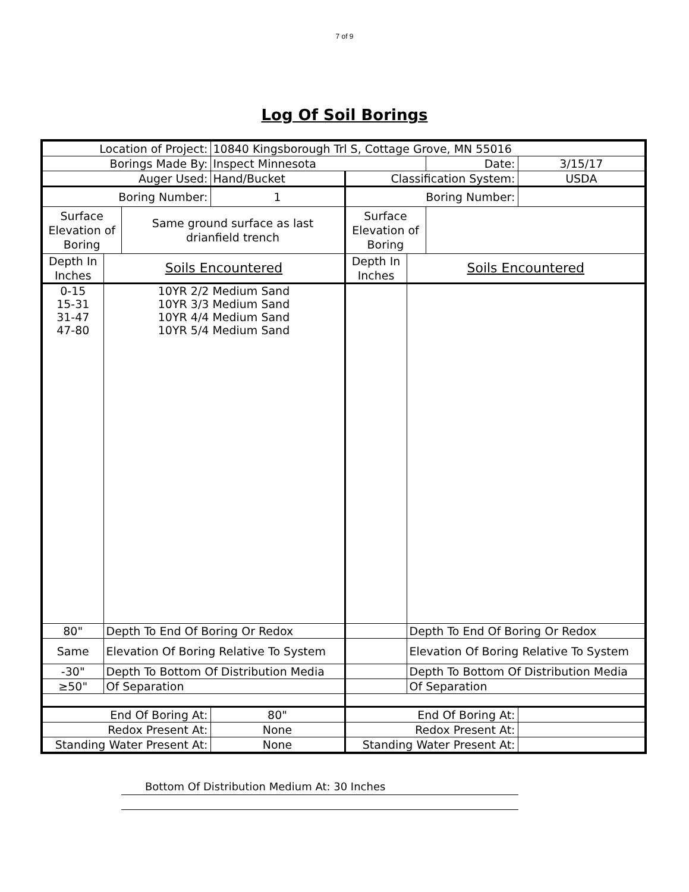7 of 9
Log Of Soil Borings
| Location of Project: | | | 10840 Kingsborough Trl S, Cottage Grove, MN 55016 | | | | |
| Borings Made By: | | | Inspect Minnesota | | | Date: | 3/15/17 |
| Auger Used: | | | Hand/Bucket | Classification System: | | | USDA |
| Boring Number: | | | 1 | Boring Number: | | | |
| Surface Elevation of Boring | | Same ground surface as last drianfield trench | | Surface Elevation of Boring | | | |
| Depth In Inches | Soils Encountered | | | Depth In Inches | Soils Encountered | | |
| 0-15 15-31 31-47 47-80 | 10YR 2/2 Medium Sand 10YR 3/3 Medium Sand 10YR 4/4 Medium Sand 10YR 5/4 Medium Sand | | | | | | |
| 80" | Depth To End Of Boring Or Redox | | | | Depth To End Of Boring Or Redox | | |
| Same | Elevation Of Boring Relative To System | | | | Elevation Of Boring Relative To System | | |
| -30" | Depth To Bottom Of Distribution Media | | | | Depth To Bottom Of Distribution Media | | |
| ≥50" | Of Separation | | | | Of Separation | | |
| End Of Boring At: | | | 80" | End Of Boring At: | | | |
| Redox Present At: | | | None | Redox Present At: | | | |
| Standing Water Present At: | | | None | Standing Water Present At: | | | |
Bottom Of Distribution Medium At: 30 Inches